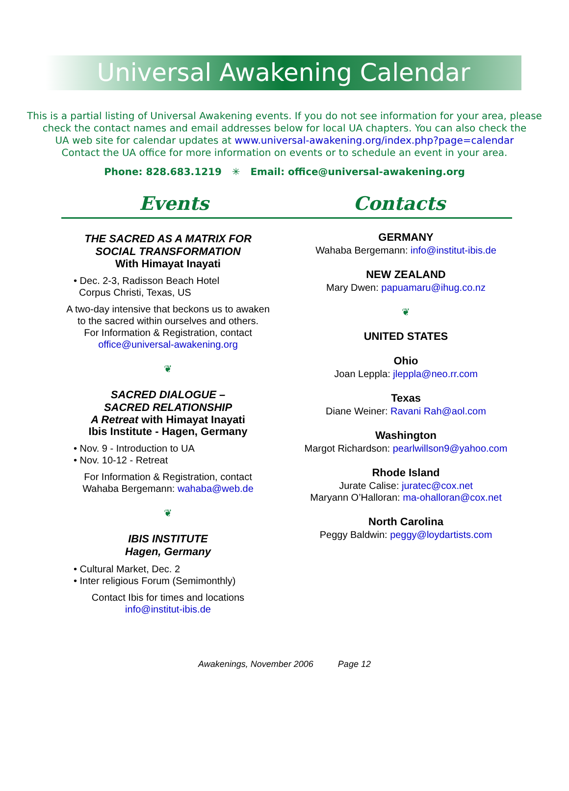Universal Awakening Calendar
This is a partial listing of Universal Awakening events. If you do not see information for your area, please
check the contact names and email addresses below for local UA chapters. You can also check the
UA web site for calendar updates at www.universal-awakening.org/index.php?page=calendar
Contact the UA office for more information on events or to schedule an event in your area.
Phone: 828.683.1219 ✳ Email: office@universal-awakening.org
Events Contacts
THE SACRED AS A MATRIX FOR
SOCIAL TRANSFORMATION
With Himayat Inayati
• Dec. 2-3, Radisson Beach Hotel
Corpus Christi, Texas, US
A two-day intensive that beckons us to awaken
to the sacred within ourselves and others.
For Information & Registration, contact
office@universal-awakening.org
❦
SACRED DIALOGUE –
SACRED RELATIONSHIP
A Retreat with Himayat Inayati
Ibis Institute - Hagen, Germany
• Nov. 9 - Introduction to UA
• Nov. 10-12 - Retreat
For Information & Registration, contact
Wahaba Bergemann: wahaba@web.de
❦
IBIS INSTITUTE
Hagen, Germany
• Cultural Market, Dec. 2
• Inter religious Forum (Semimonthly)
Contact Ibis for times and locations
info@institut-ibis.de
GERMANY
Wahaba Bergemann: info@institut-ibis.de
NEW ZEALAND
Mary Dwen: papuamaru@ihug.co.nz
❦
UNITED STATES
Ohio
Joan Leppla: jleppla@neo.rr.com
Texas
Diane Weiner: Ravani Rah@aol.com
Washington
Margot Richardson: pearlwillson9@yahoo.com
Rhode Island
Jurate Calise: juratec@cox.net
Maryann O’Halloran: ma-ohalloran@cox.net
North Carolina
Peggy Baldwin: peggy@loydartists.com
Awakenings, November 2006 Page 12